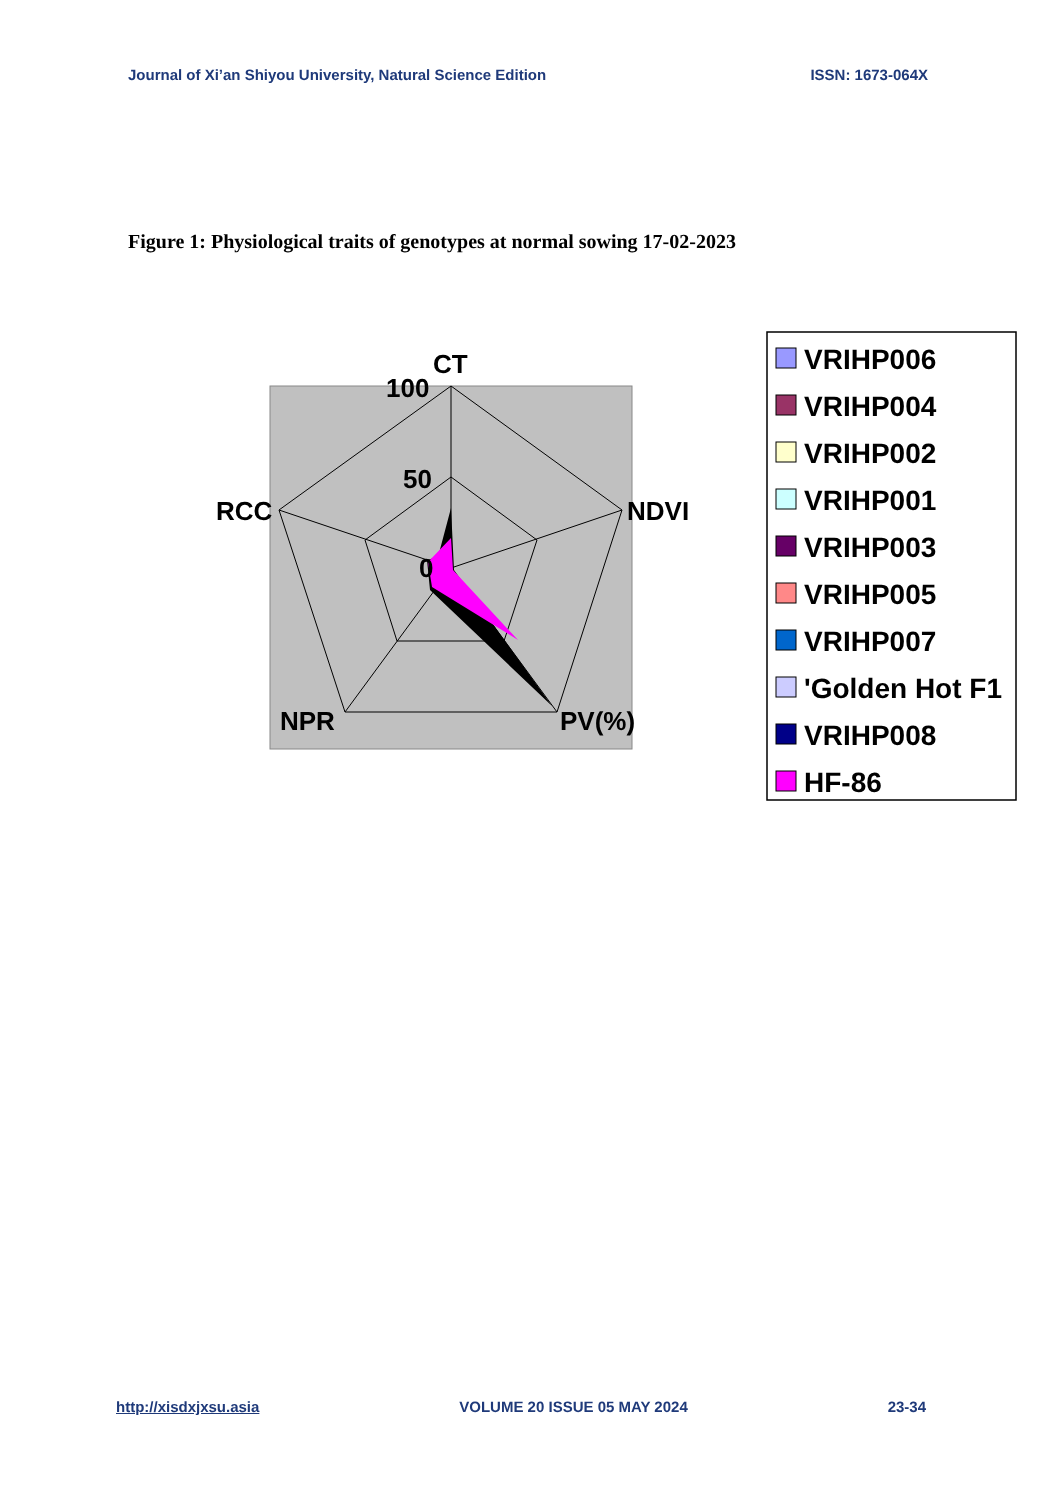Journal of Xi’an Shiyou University, Natural Science Edition ISSN: 1673-064X
Figure 1: Physiological traits of genotypes at normal sowing 17-02-2023
CT
100
50
0
NDVI
RCC
NPR
PV(%)
VRIHP006
VRIHP004
VRIHP002
VRIHP001
VRIHP003
VRIHP005
VRIHP007
'Golden Hot F1
VRIHP008
HF-86
http://xisdxjxsu.asia VOLUME 20 ISSUE 05 MAY 2024 23-34